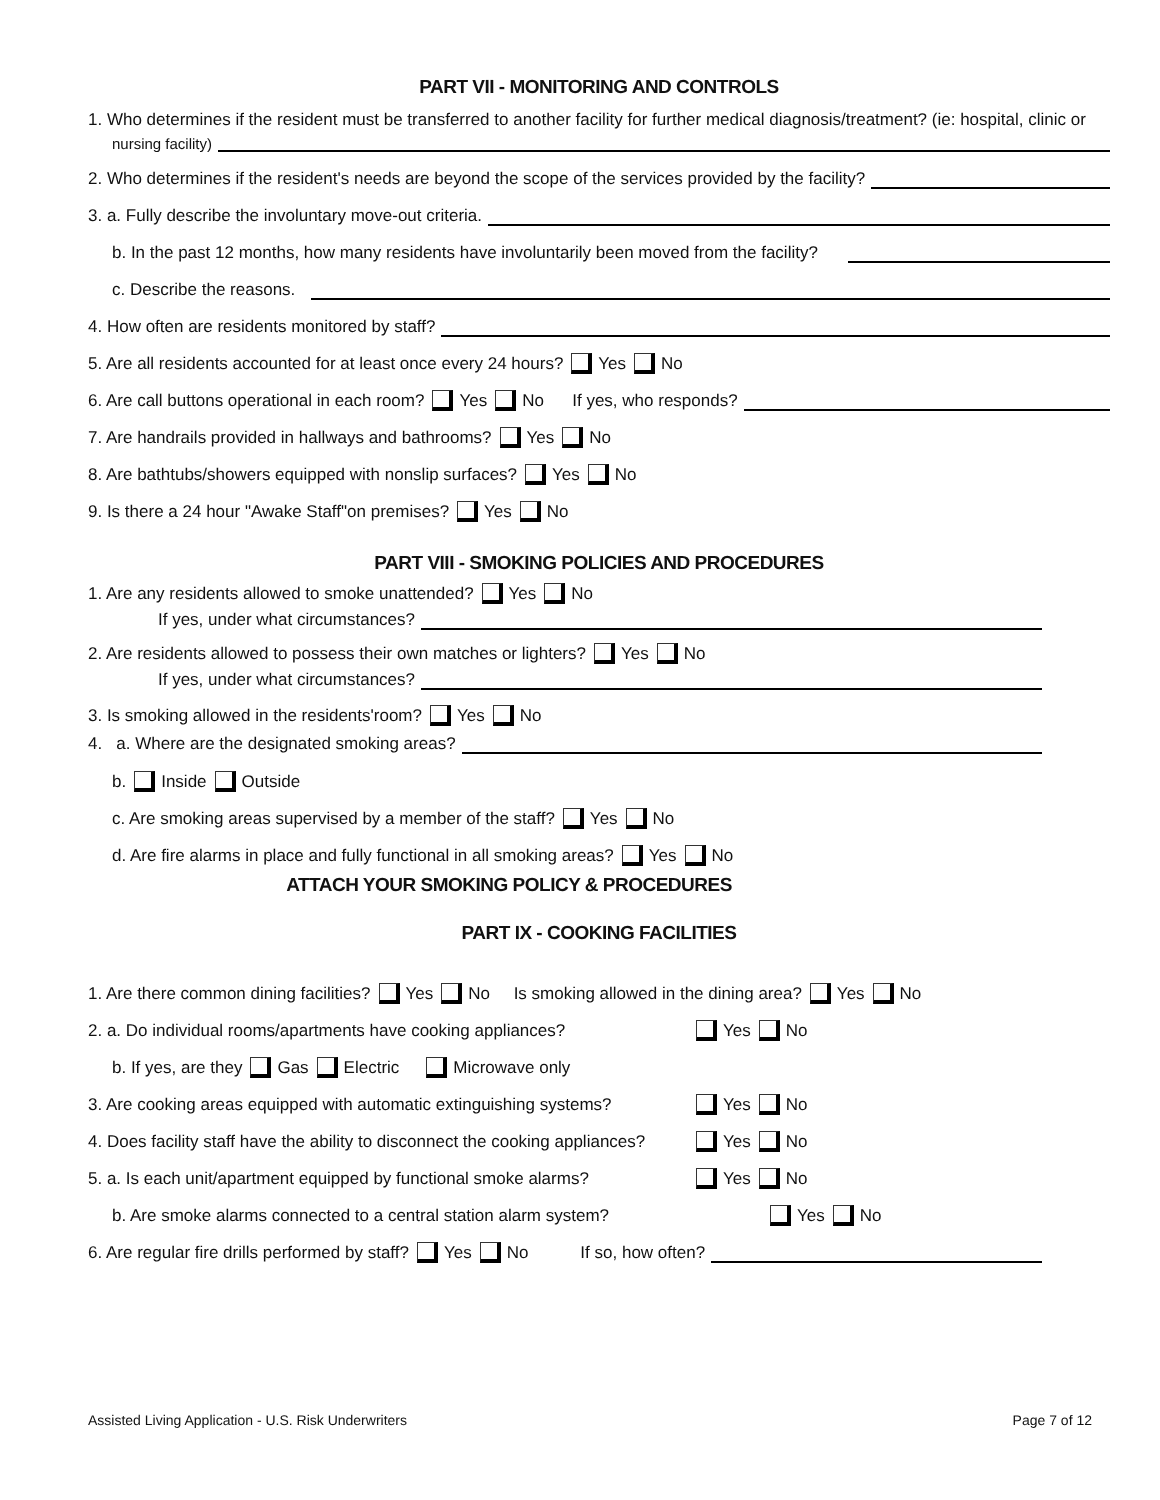PART VII - MONITORING AND CONTROLS
1. Who determines if the resident must be transferred to another facility for further medical diagnosis/treatment? (ie: hospital, clinic or
nursing facility)
2. Who determines if the resident's needs are beyond the scope of the services provided by the facility?
3. a. Fully describe the involuntary move-out criteria.
b. In the past 12 months, how many residents have involuntarily been moved from the facility?
c. Describe the reasons.
4. How often are residents monitored by staff?
5. Are all residents accounted for at least once every 24 hours? Yes No
6. Are call buttons operational in each room? Yes No If yes, who responds?
7. Are handrails provided in hallways and bathrooms? Yes No
8. Are bathtubs/showers equipped with nonslip surfaces? Yes No
9. Is there a 24 hour "Awake Staff"on premises? Yes No
PART VIII - SMOKING POLICIES AND PROCEDURES
1. Are any residents allowed to smoke unattended? Yes No
If yes, under what circumstances?
2. Are residents allowed to possess their own matches or lighters? Yes No
If yes, under what circumstances?
3. Is smoking allowed in the residents'room? Yes No
4. a. Where are the designated smoking areas?
b. Inside Outside
c. Are smoking areas supervised by a member of the staff? Yes No
d. Are fire alarms in place and fully functional in all smoking areas? Yes No
ATTACH YOUR SMOKING POLICY & PROCEDURES
PART IX - COOKING FACILITIES
1. Are there common dining facilities? Yes No Is smoking allowed in the dining area? Yes No
2. a. Do individual rooms/apartments have cooking appliances? Yes No
b. If yes, are they Gas Electric Microwave only
3. Are cooking areas equipped with automatic extinguishing systems? Yes No
4. Does facility staff have the ability to disconnect the cooking appliances? Yes No
5. a. Is each unit/apartment equipped by functional smoke alarms? Yes No
b. Are smoke alarms connected to a central station alarm system? Yes No
6. Are regular fire drills performed by staff? Yes No If so, how often?
Assisted Living Application - U.S. Risk Underwriters Page 7 of 12